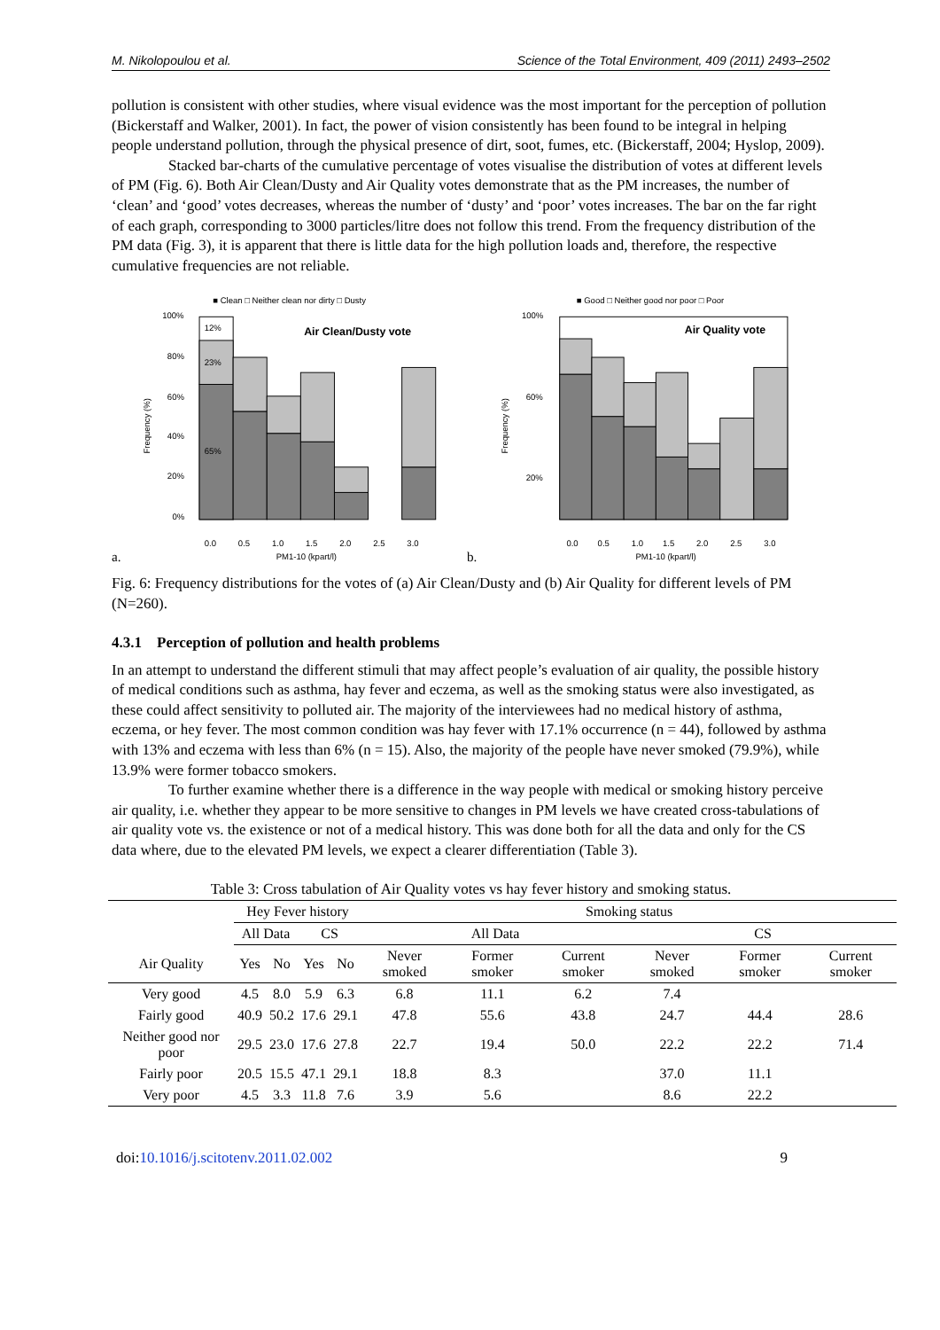M. Nikolopoulou et al. Science of the Total Environment, 409 (2011) 2493–2502
pollution is consistent with other studies, where visual evidence was the most important for the perception of pollution (Bickerstaff and Walker, 2001). In fact, the power of vision consistently has been found to be integral in helping people understand pollution, through the physical presence of dirt, soot, fumes, etc. (Bickerstaff, 2004; Hyslop, 2009).
Stacked bar-charts of the cumulative percentage of votes visualise the distribution of votes at different levels of PM (Fig. 6). Both Air Clean/Dusty and Air Quality votes demonstrate that as the PM increases, the number of ‘clean’ and ‘good’ votes decreases, whereas the number of ‘dusty’ and ‘poor’ votes increases. The bar on the far right of each graph, corresponding to 3000 particles/litre does not follow this trend. From the frequency distribution of the PM data (Fig. 3), it is apparent that there is little data for the high pollution loads and, therefore, the respective cumulative frequencies are not reliable.
■ Clean □ Neither clean nor dirty □ Dusty
100%
80%
60%
40%
20%
0%
Air Clean/Dusty vote
65%
23%
12%
0.0
0.5
1.0
1.5
2.0
2.5
3.0
PM1-10 (kpart/l)
Frequency (%)
a.
■ Good □ Neither good nor poor □ Poor
100%
60%
20%
Air Quality vote
0.0
0.5
1.0
1.5
2.0
2.5
3.0
PM1-10 (kpart/l)
Frequency (%)
b.
Fig. 6: Frequency distributions for the votes of (a) Air Clean/Dusty and (b) Air Quality for different levels of PM (N=260).
4.3.1 Perception of pollution and health problems
In an attempt to understand the different stimuli that may affect people’s evaluation of air quality, the possible history of medical conditions such as asthma, hay fever and eczema, as well as the smoking status were also investigated, as these could affect sensitivity to polluted air. The majority of the interviewees had no medical history of asthma, eczema, or hey fever. The most common condition was hay fever with 17.1% occurrence (n = 44), followed by asthma with 13% and eczema with less than 6% (n = 15). Also, the majority of the people have never smoked (79.9%), while 13.9% were former tobacco smokers.
To further examine whether there is a difference in the way people with medical or smoking history perceive air quality, i.e. whether they appear to be more sensitive to changes in PM levels we have created cross-tabulations of air quality vote vs. the existence or not of a medical history. This was done both for all the data and only for the CS data where, due to the elevated PM levels, we expect a clearer differentiation (Table 3).
Table 3: Cross tabulation of Air Quality votes vs hay fever history and smoking status.
| | Hey Fever history | | | | Smoking status | | | | | |
| --- | --- | --- | --- | --- | --- | --- | --- | --- | --- | --- |
| | All Data | | CS | | All Data | | | CS | | |
| Air Quality | Yes | No | Yes | No | Never smoked | Former smoker | Current smoker | Never smoked | Former smoker | Current smoker |
| Very good | 4.5 | 8.0 | 5.9 | 6.3 | 6.8 | 11.1 | 6.2 | 7.4 | | |
| Fairly good | 40.9 | 50.2 | 17.6 | 29.1 | 47.8 | 55.6 | 43.8 | 24.7 | 44.4 | 28.6 |
| Neither good nor poor | 29.5 | 23.0 | 17.6 | 27.8 | 22.7 | 19.4 | 50.0 | 22.2 | 22.2 | 71.4 |
| Fairly poor | 20.5 | 15.5 | 47.1 | 29.1 | 18.8 | 8.3 | | 37.0 | 11.1 | |
| Very poor | 4.5 | 3.3 | 11.8 | 7.6 | 3.9 | 5.6 | | 8.6 | 22.2 | |
doi:10.1016/j.scitotenv.2011.02.002 9